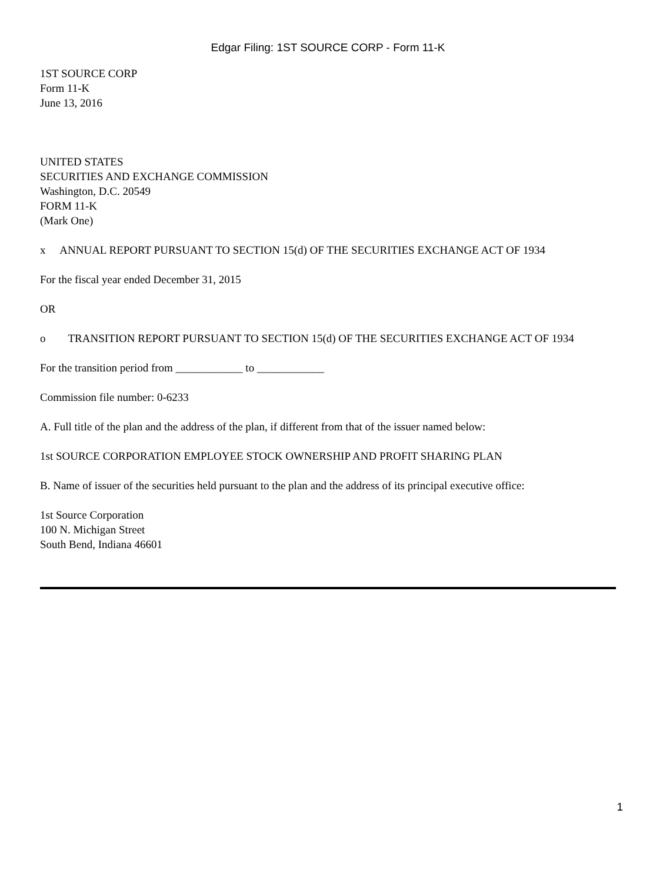Edgar Filing: 1ST SOURCE CORP - Form 11-K
1ST SOURCE CORP
Form 11-K
June 13, 2016
UNITED STATES
SECURITIES AND EXCHANGE COMMISSION
Washington, D.C. 20549
FORM 11-K
(Mark One)
x ANNUAL REPORT PURSUANT TO SECTION 15(d) OF THE SECURITIES EXCHANGE ACT OF 1934
For the fiscal year ended December 31, 2015
OR
o TRANSITION REPORT PURSUANT TO SECTION 15(d) OF THE SECURITIES EXCHANGE ACT OF 1934
For the transition period from ____________ to ____________
Commission file number: 0-6233
A. Full title of the plan and the address of the plan, if different from that of the issuer named below:
1st SOURCE CORPORATION EMPLOYEE STOCK OWNERSHIP AND PROFIT SHARING PLAN
B. Name of issuer of the securities held pursuant to the plan and the address of its principal executive office:
1st Source Corporation
100 N. Michigan Street
South Bend, Indiana 46601
1